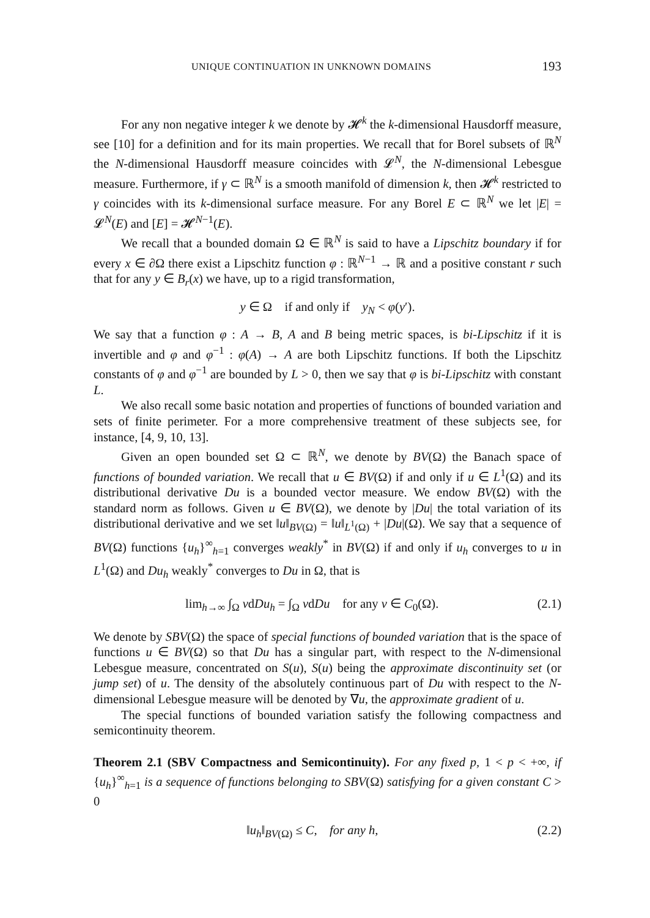UNIQUE CONTINUATION IN UNKNOWN DOMAINS 193
For any non negative integer k we denote by 𝓗<sup>k</sup> the k-dimensional Hausdorff measure, see [10] for a definition and for its main properties. We recall that for Borel subsets of ℝ<sup>N</sup> the N-dimensional Hausdorff measure coincides with 𝓛<sup>N</sup>, the N-dimensional Lebesgue measure. Furthermore, if γ ⊂ ℝ<sup>N</sup> is a smooth manifold of dimension k, then 𝓗<sup>k</sup> restricted to γ coincides with its k-dimensional surface measure. For any Borel E ⊂ ℝ<sup>N</sup> we let |E| = 𝓛<sup>N</sup>(E) and [E] = 𝓗<sup>N−1</sup>(E).
We recall that a bounded domain Ω ∈ ℝ<sup>N</sup> is said to have a Lipschitz boundary if for every x ∈ ∂Ω there exist a Lipschitz function φ : ℝ<sup>N−1</sup> → ℝ and a positive constant r such that for any y ∈ B<sub>r</sub>(x) we have, up to a rigid transformation,
y ∈ Ω if and only if y<sub>N</sub> < φ(y′).
We say that a function φ : A → B, A and B being metric spaces, is bi-Lipschitz if it is invertible and φ and φ<sup>−1</sup> : φ(A) → A are both Lipschitz functions. If both the Lipschitz constants of φ and φ<sup>−1</sup> are bounded by L > 0, then we say that φ is bi-Lipschitz with constant L.
We also recall some basic notation and properties of functions of bounded variation and sets of finite perimeter. For a more comprehensive treatment of these subjects see, for instance, [4, 9, 10, 13].
Given an open bounded set Ω ⊂ ℝ<sup>N</sup>, we denote by BV(Ω) the Banach space of functions of bounded variation. We recall that u ∈ BV(Ω) if and only if u ∈ L<sup>1</sup>(Ω) and its distributional derivative Du is a bounded vector measure. We endow BV(Ω) with the standard norm as follows. Given u ∈ BV(Ω), we denote by |Du| the total variation of its distributional derivative and we set ‖u‖<sub>BV(Ω)</sub> = ‖u‖<sub>L<sup>1</sup>(Ω)</sub> + |Du|(Ω). We say that a sequence of BV(Ω) functions {u<sub>h</sub>}<sup>∞</sup><sub>h=1</sub> converges weakly<sup>*</sup> in BV(Ω) if and only if u<sub>h</sub> converges to u in L<sup>1</sup>(Ω) and Du<sub>h</sub> weakly<sup>*</sup> converges to Du in Ω, that is
lim<sub>h→∞</sub> ∫<sub>Ω</sub> vdDu<sub>h</sub> = ∫<sub>Ω</sub> vdDu for any v ∈ C<sub>0</sub>(Ω). (2.1)
We denote by SBV(Ω) the space of special functions of bounded variation that is the space of functions u ∈ BV(Ω) so that Du has a singular part, with respect to the N-dimensional Lebesgue measure, concentrated on S(u), S(u) being the approximate discontinuity set (or jump set) of u. The density of the absolutely continuous part of Du with respect to the N-dimensional Lebesgue measure will be denoted by ∇u, the approximate gradient of u.
The special functions of bounded variation satisfy the following compactness and semicontinuity theorem.
Theorem 2.1 (SBV Compactness and Semicontinuity). For any fixed p, 1 < p < +∞, if {u<sub>h</sub>}<sup>∞</sup><sub>h=1</sub> is a sequence of functions belonging to SBV(Ω) satisfying for a given constant C > 0
‖u<sub>h</sub>‖<sub>BV(Ω)</sub> ≤ C, for any h, (2.2)